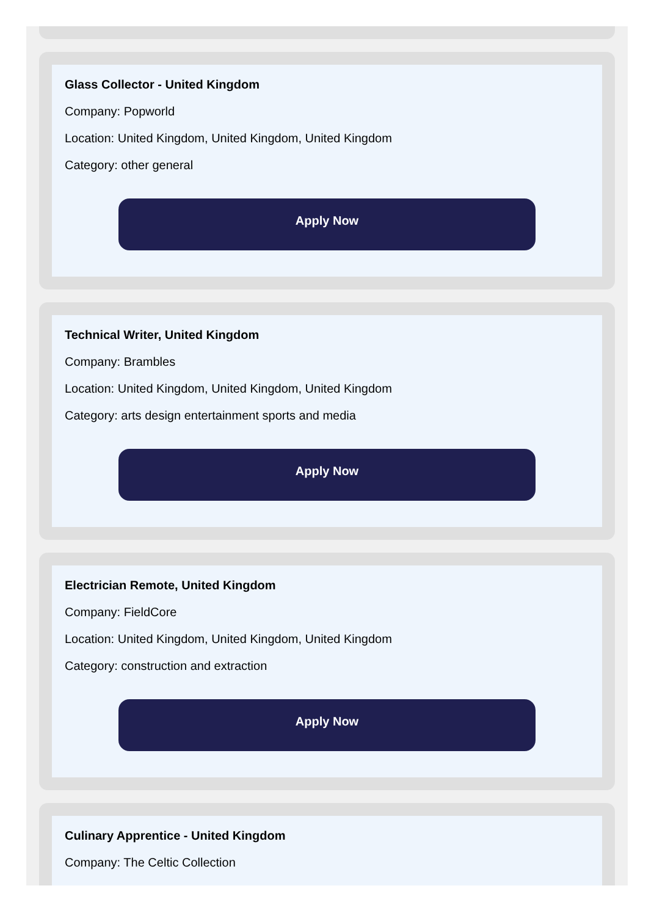Glass Collector - United Kingdom
Company: Popworld
Location: United Kingdom, United Kingdom, United Kingdom
Category: other general
Apply Now
Technical Writer, United Kingdom
Company: Brambles
Location: United Kingdom, United Kingdom, United Kingdom
Category: arts design entertainment sports and media
Apply Now
Electrician Remote, United Kingdom
Company: FieldCore
Location: United Kingdom, United Kingdom, United Kingdom
Category: construction and extraction
Apply Now
Culinary Apprentice - United Kingdom
Company: The Celtic Collection